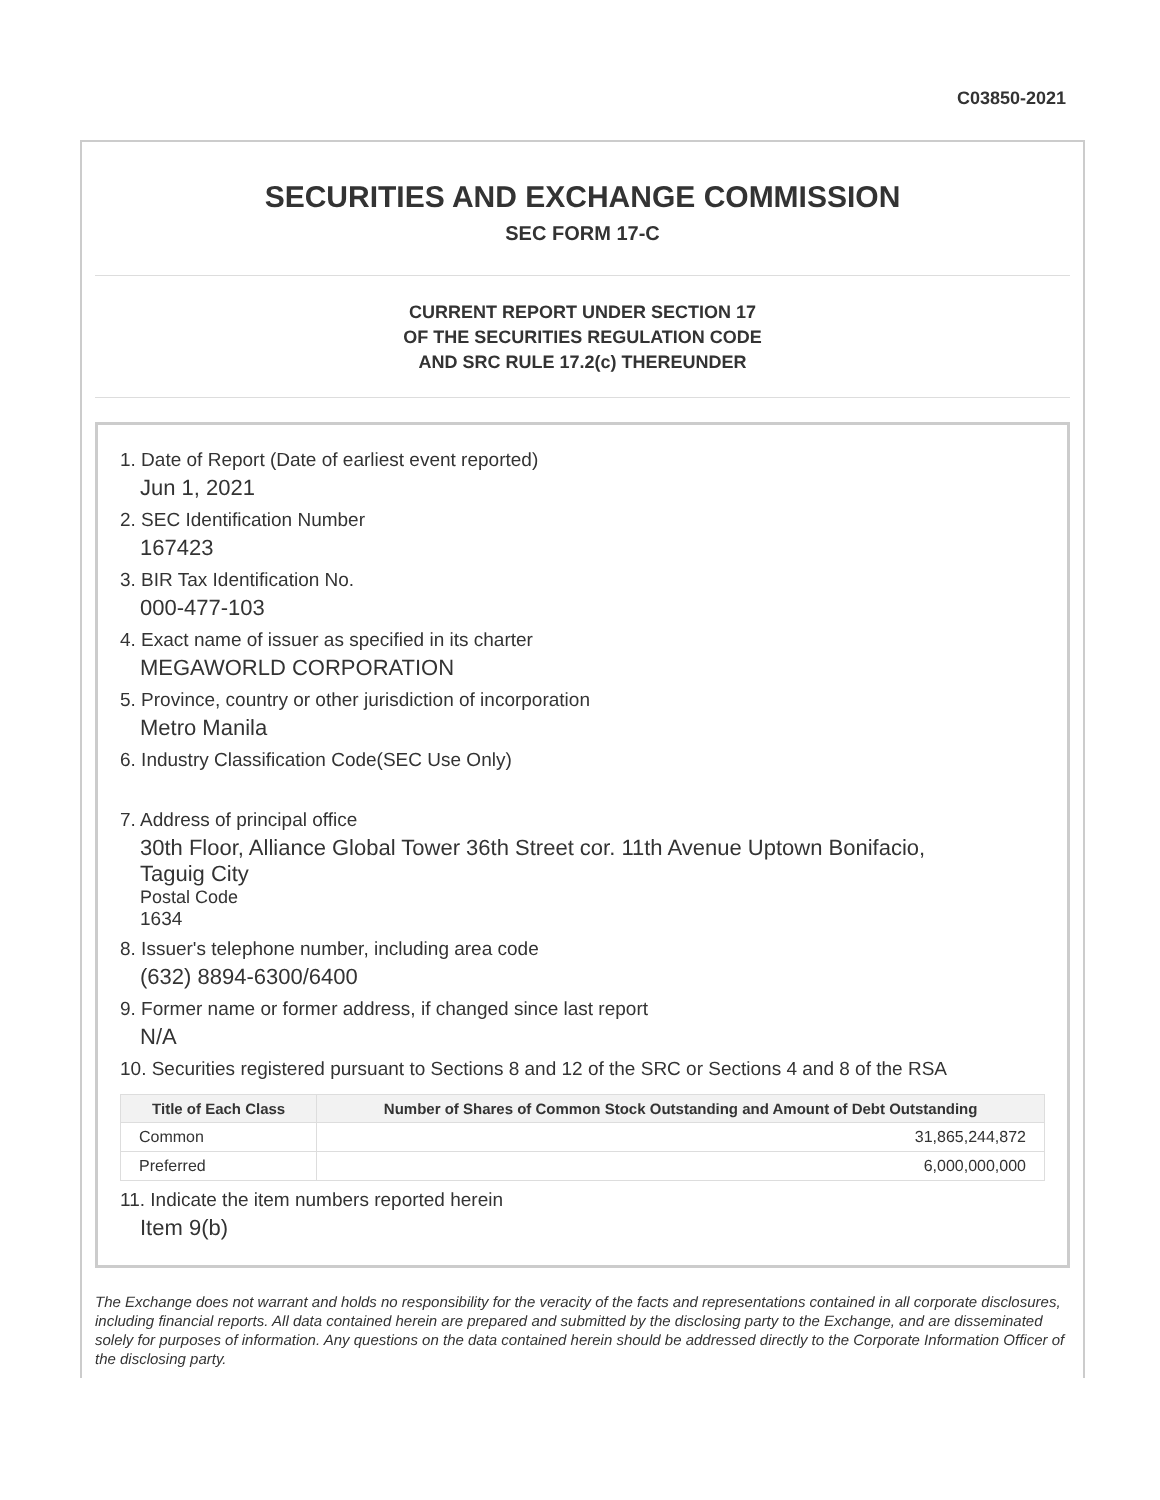C03850-2021
SECURITIES AND EXCHANGE COMMISSION
SEC FORM 17-C
CURRENT REPORT UNDER SECTION 17
OF THE SECURITIES REGULATION CODE
AND SRC RULE 17.2(c) THEREUNDER
1. Date of Report (Date of earliest event reported)
Jun 1, 2021
2. SEC Identification Number
167423
3. BIR Tax Identification No.
000-477-103
4. Exact name of issuer as specified in its charter
MEGAWORLD CORPORATION
5. Province, country or other jurisdiction of incorporation
Metro Manila
6. Industry Classification Code(SEC Use Only)
7. Address of principal office
30th Floor, Alliance Global Tower 36th Street cor. 11th Avenue Uptown Bonifacio,
Taguig City
Postal Code
1634
8. Issuer's telephone number, including area code
(632) 8894-6300/6400
9. Former name or former address, if changed since last report
N/A
10. Securities registered pursuant to Sections 8 and 12 of the SRC or Sections 4 and 8 of the RSA
| Title of Each Class | Number of Shares of Common Stock Outstanding and Amount of Debt Outstanding |
| --- | --- |
| Common | 31,865,244,872 |
| Preferred | 6,000,000,000 |
11. Indicate the item numbers reported herein
Item 9(b)
The Exchange does not warrant and holds no responsibility for the veracity of the facts and representations contained in all corporate disclosures, including financial reports. All data contained herein are prepared and submitted by the disclosing party to the Exchange, and are disseminated solely for purposes of information. Any questions on the data contained herein should be addressed directly to the Corporate Information Officer of the disclosing party.